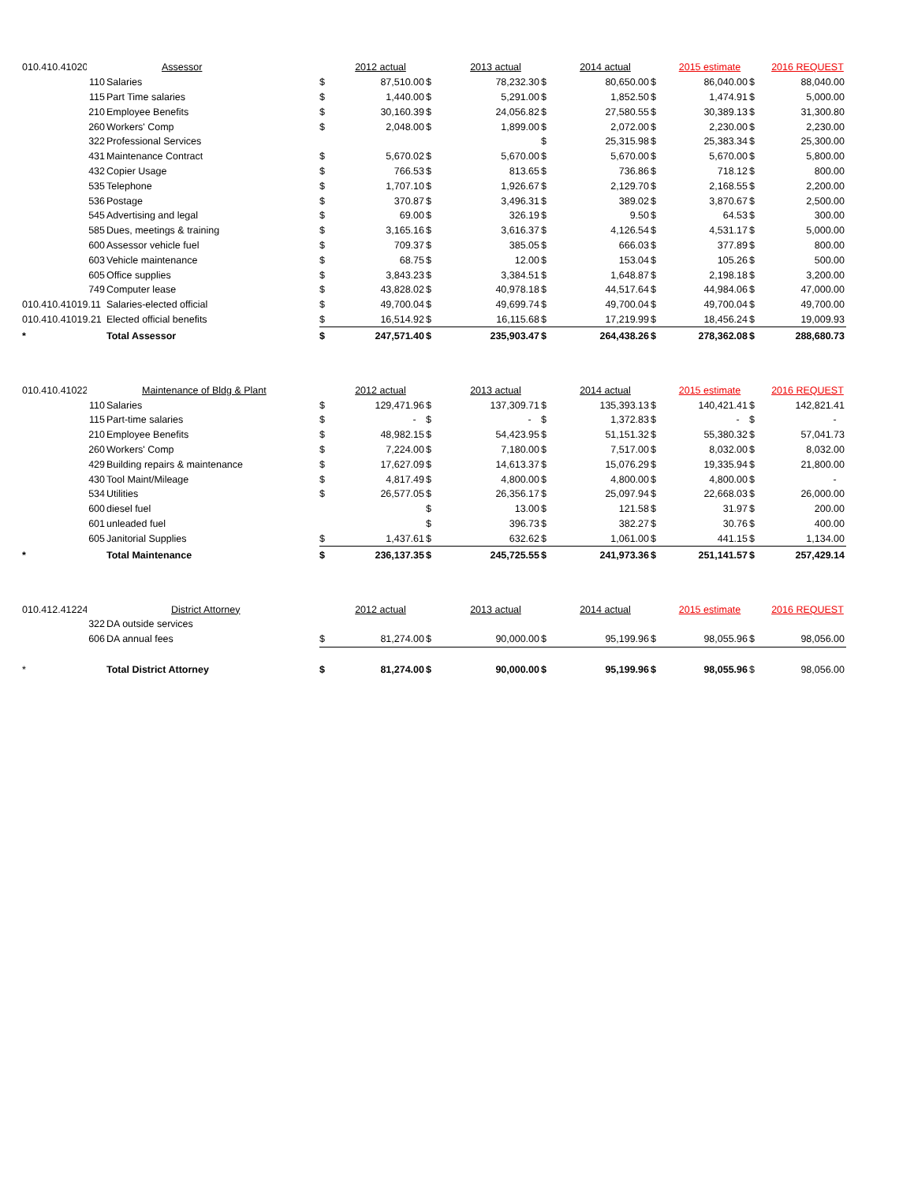| 010.410.41020 | | Assessor | | 2012 actual | | 2013 actual | | 2014 actual | | 2015 estimate | | 2016 REQUEST |
| | 110 | Salaries | $ | 87,510.00 | $ | 78,232.30 | $ | 80,650.00 | $ | 86,040.00 | $ | 88,040.00 |
| | 115 | Part Time salaries | $ | 1,440.00 | $ | 5,291.00 | $ | 1,852.50 | $ | 1,474.91 | $ | 5,000.00 |
| | 210 | Employee Benefits | $ | 30,160.39 | $ | 24,056.82 | $ | 27,580.55 | $ | 30,389.13 | $ | 31,300.80 |
| | 260 | Workers' Comp | $ | 2,048.00 | $ | 1,899.00 | $ | 2,072.00 | $ | 2,230.00 | $ | 2,230.00 |
| | 322 | Professional Services | | | | | $ | 25,315.98 | $ | 25,383.34 | $ | 25,300.00 |
| | 431 | Maintenance Contract | $ | 5,670.02 | $ | 5,670.00 | $ | 5,670.00 | $ | 5,670.00 | $ | 5,800.00 |
| | 432 | Copier Usage | $ | 766.53 | $ | 813.65 | $ | 736.86 | $ | 718.12 | $ | 800.00 |
| | 535 | Telephone | $ | 1,707.10 | $ | 1,926.67 | $ | 2,129.70 | $ | 2,168.55 | $ | 2,200.00 |
| | 536 | Postage | $ | 370.87 | $ | 3,496.31 | $ | 389.02 | $ | 3,870.67 | $ | 2,500.00 |
| | 545 | Advertising and legal | $ | 69.00 | $ | 326.19 | $ | 9.50 | $ | 64.53 | $ | 300.00 |
| | 585 | Dues, meetings & training | $ | 3,165.16 | $ | 3,616.37 | $ | 4,126.54 | $ | 4,531.17 | $ | 5,000.00 |
| | 600 | Assessor vehicle fuel | $ | 709.37 | $ | 385.05 | $ | 666.03 | $ | 377.89 | $ | 800.00 |
| | 603 | Vehicle maintenance | $ | 68.75 | $ | 12.00 | $ | 153.04 | $ | 105.26 | $ | 500.00 |
| | 605 | Office supplies | $ | 3,843.23 | $ | 3,384.51 | $ | 1,648.87 | $ | 2,198.18 | $ | 3,200.00 |
| | 749 | Computer lease | $ | 43,828.02 | $ | 40,978.18 | $ | 44,517.64 | $ | 44,984.06 | $ | 47,000.00 |
| 010.410.41019.11 | | Salaries-elected official | $ | 49,700.04 | $ | 49,699.74 | $ | 49,700.04 | $ | 49,700.04 | $ | 49,700.00 |
| 010.410.41019.21 | | Elected official benefits | $ | 16,514.92 | $ | 16,115.68 | $ | 17,219.99 | $ | 18,456.24 | $ | 19,009.93 |
| * | | Total Assessor | $ | 247,571.40 | $ | 235,903.47 | $ | 264,438.26 | $ | 278,362.08 | $ | 288,680.73 |
| 010.410.41022 | | Maintenance of Bldg & Plant | | 2012 actual | | 2013 actual | | 2014 actual | | 2015 estimate | | 2016 REQUEST |
| | 110 | Salaries | $ | 129,471.96 | $ | 137,309.71 | $ | 135,393.13 | $ | 140,421.41 | $ | 142,821.41 |
| | 115 | Part-time salaries | $ | - | $ | - | $ | 1,372.83 | $ | - | $ | - |
| | 210 | Employee Benefits | $ | 48,982.15 | $ | 54,423.95 | $ | 51,151.32 | $ | 55,380.32 | $ | 57,041.73 |
| | 260 | Workers' Comp | $ | 7,224.00 | $ | 7,180.00 | $ | 7,517.00 | $ | 8,032.00 | $ | 8,032.00 |
| | 429 | Building repairs & maintenance | $ | 17,627.09 | $ | 14,613.37 | $ | 15,076.29 | $ | 19,335.94 | $ | 21,800.00 |
| | 430 | Tool Maint/Mileage | $ | 4,817.49 | $ | 4,800.00 | $ | 4,800.00 | $ | 4,800.00 | $ | - |
| | 534 | Utilities | $ | 26,577.05 | $ | 26,356.17 | $ | 25,097.94 | $ | 22,668.03 | $ | 26,000.00 |
| | 600 | diesel fuel | | | $ | 13.00 | $ | 121.58 | $ | 31.97 | $ | 200.00 |
| | 601 | unleaded fuel | | | $ | 396.73 | $ | 382.27 | $ | 30.76 | $ | 400.00 |
| | 605 | Janitorial Supplies | $ | 1,437.61 | $ | 632.62 | $ | 1,061.00 | $ | 441.15 | $ | 1,134.00 |
| * | | Total Maintenance | $ | 236,137.35 | $ | 245,725.55 | $ | 241,973.36 | $ | 251,141.57 | $ | 257,429.14 |
| 010.412.41224 | | District Attorney | | 2012 actual | | 2013 actual | | 2014 actual | | 2015 estimate | | 2016 REQUEST |
| | 322 | DA outside services | | | | | | | | | | |
| | 606 | DA annual fees | $ | 81,274.00 | $ | 90,000.00 | $ | 95,199.96 | $ | 98,055.96 | $ | 98,056.00 |
| * | | Total District Attorney | $ | 81,274.00 | $ | 90,000.00 | $ | 95,199.96 | $ | 98,055.96 | $ | 98,056.00 |